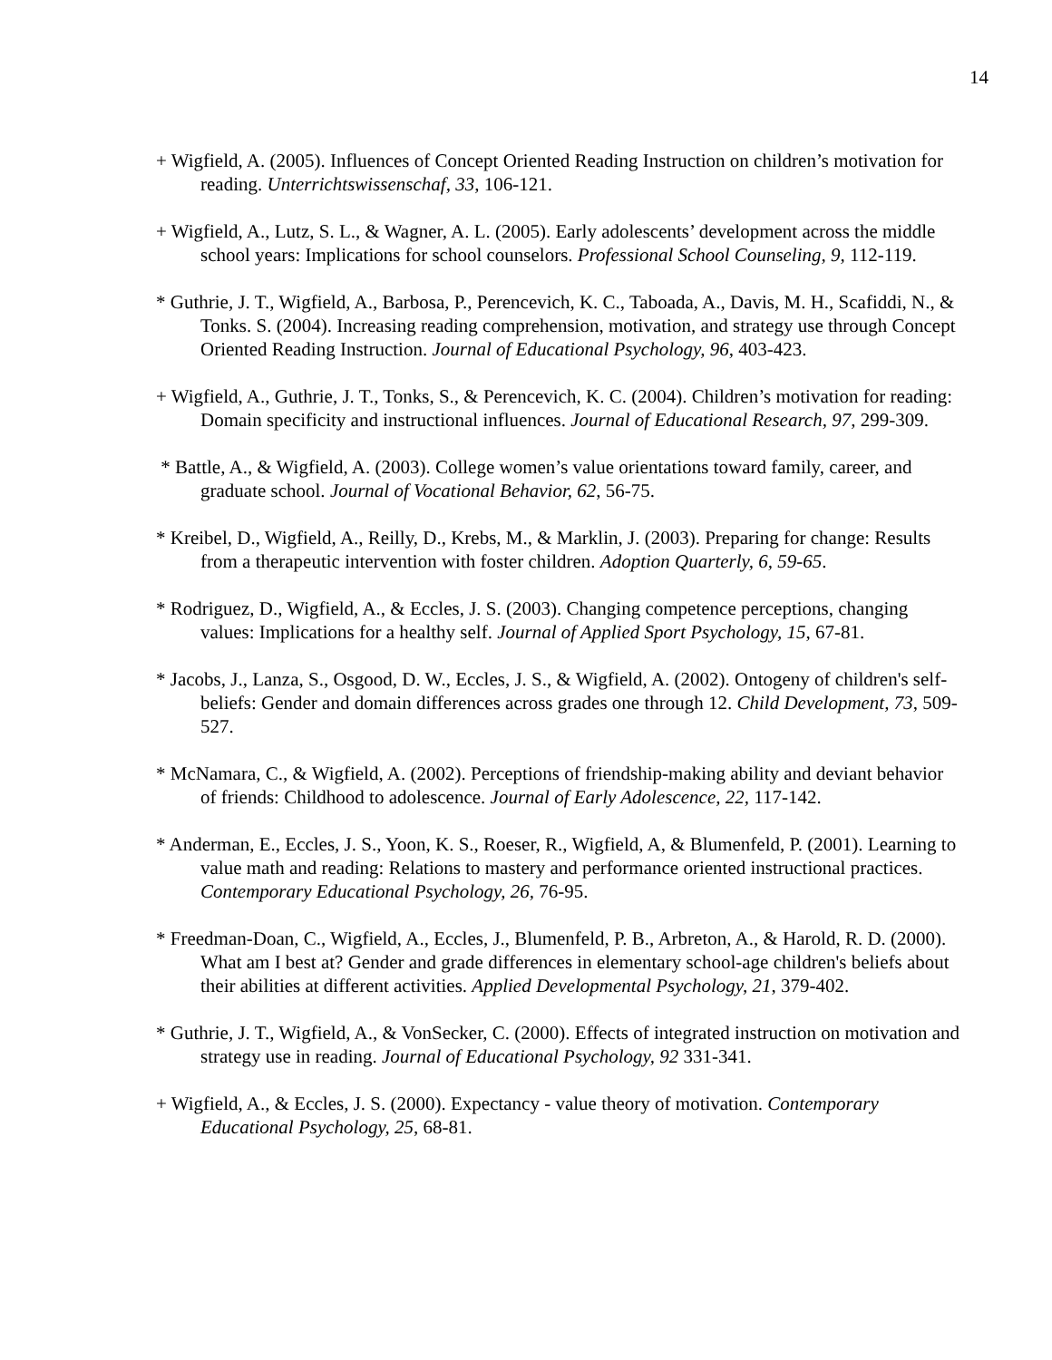14
+ Wigfield, A. (2005). Influences of Concept Oriented Reading Instruction on children’s motivation for reading. Unterrichtswissenschaf, 33, 106-121.
+ Wigfield, A., Lutz, S. L., & Wagner, A. L. (2005). Early adolescents’ development across the middle school years: Implications for school counselors. Professional School Counseling, 9, 112-119.
* Guthrie, J. T., Wigfield, A., Barbosa, P., Perencevich, K. C., Taboada, A., Davis, M. H., Scafiddi, N., & Tonks. S. (2004). Increasing reading comprehension, motivation, and strategy use through Concept Oriented Reading Instruction. Journal of Educational Psychology, 96, 403-423.
+ Wigfield, A., Guthrie, J. T., Tonks, S., & Perencevich, K. C. (2004). Children’s motivation for reading: Domain specificity and instructional influences. Journal of Educational Research, 97, 299-309.
* Battle, A., & Wigfield, A. (2003). College women’s value orientations toward family, career, and graduate school. Journal of Vocational Behavior, 62, 56-75.
* Kreibel, D., Wigfield, A., Reilly, D., Krebs, M., & Marklin, J. (2003). Preparing for change: Results from a therapeutic intervention with foster children. Adoption Quarterly, 6, 59-65.
* Rodriguez, D., Wigfield, A., & Eccles, J. S. (2003). Changing competence perceptions, changing values: Implications for a healthy self. Journal of Applied Sport Psychology, 15, 67-81.
* Jacobs, J., Lanza, S., Osgood, D. W., Eccles, J. S., & Wigfield, A. (2002). Ontogeny of children's self-beliefs: Gender and domain differences across grades one through 12. Child Development, 73, 509-527.
* McNamara, C., & Wigfield, A. (2002). Perceptions of friendship-making ability and deviant behavior of friends: Childhood to adolescence. Journal of Early Adolescence, 22, 117-142.
* Anderman, E., Eccles, J. S., Yoon, K. S., Roeser, R., Wigfield, A, & Blumenfeld, P. (2001). Learning to value math and reading: Relations to mastery and performance oriented instructional practices. Contemporary Educational Psychology, 26, 76-95.
* Freedman-Doan, C., Wigfield, A., Eccles, J., Blumenfeld, P. B., Arbreton, A., & Harold, R. D. (2000). What am I best at? Gender and grade differences in elementary school-age children's beliefs about their abilities at different activities. Applied Developmental Psychology, 21, 379-402.
* Guthrie, J. T., Wigfield, A., & VonSecker, C. (2000). Effects of integrated instruction on motivation and strategy use in reading. Journal of Educational Psychology, 92 331-341.
+ Wigfield, A., & Eccles, J. S. (2000). Expectancy - value theory of motivation. Contemporary Educational Psychology, 25, 68-81.